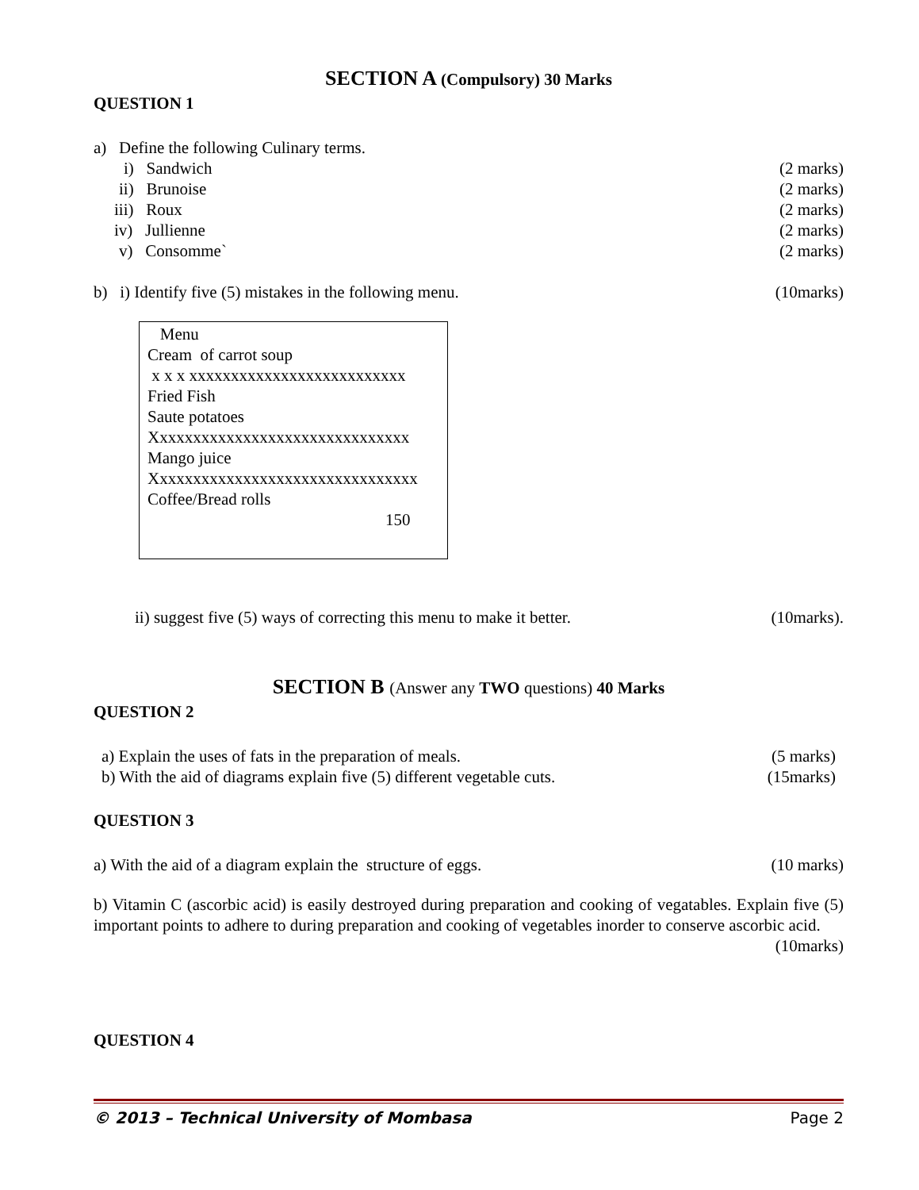SECTION A (Compulsory) 30 Marks
QUESTION 1
a) Define the following Culinary terms.
i) Sandwich (2 marks)
ii) Brunoise (2 marks)
iii) Roux (2 marks)
iv) Jullienne (2 marks)
v) Consomme` (2 marks)
b) i) Identify five (5) mistakes in the following menu. (10marks)
Menu
Cream of carrot soup
x x x xxxxxxxxxxxxxxxxxxxxxxxxxx
Fried Fish
Saute potatoes
Xxxxxxxxxxxxxxxxxxxxxxxxxxxxxxx
Mango juice
Xxxxxxxxxxxxxxxxxxxxxxxxxxxxxxxx
Coffee/Bread rolls
150
ii) suggest five (5) ways of correcting this menu to make it better. (10marks).
SECTION B (Answer any TWO questions) 40 Marks
QUESTION 2
a) Explain the uses of fats in the preparation of meals. (5 marks)
b) With the aid of diagrams explain five (5) different vegetable cuts. (15marks)
QUESTION 3
a) With the aid of a diagram explain the structure of eggs. (10 marks)
b) Vitamin C (ascorbic acid) is easily destroyed during preparation and cooking of vegatables. Explain five (5) important points to adhere to during preparation and cooking of vegetables inorder to conserve ascorbic acid. (10marks)
QUESTION 4
© 2013 – Technical University of Mombasa Page 2